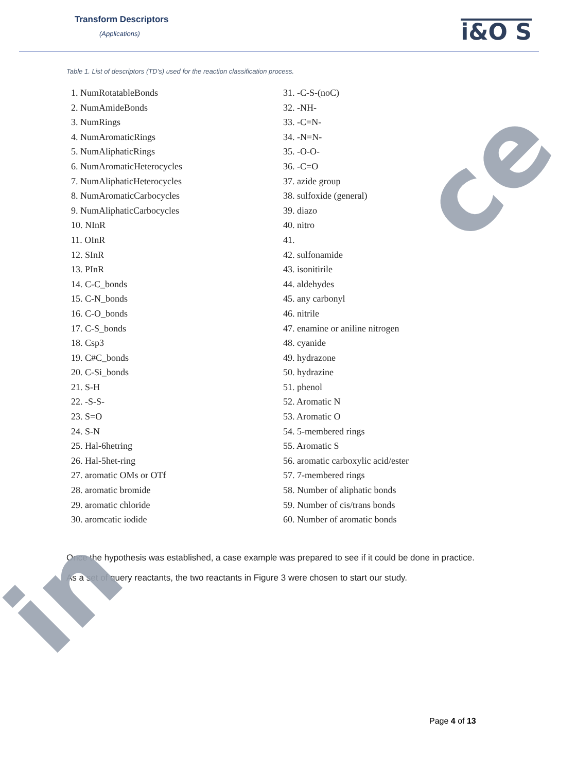ce
in
Transform Descriptors
(Applications)
i&O S
Table 1. List of descriptors (TD’s) used for the reaction classification process.
1. NumRotatableBonds
2. NumAmideBonds
3. NumRings
4. NumAromaticRings
5. NumAliphaticRings
6. NumAromaticHeterocycles
7. NumAliphaticHeterocycles
8. NumAromaticCarbocycles
9. NumAliphaticCarbocycles
10. NInR
11. OInR
12. SInR
13. PInR
14. C-C_bonds
15. C-N_bonds
16. C-O_bonds
17. C-S_bonds
18. Csp3
19. C#C_bonds
20. C-Si_bonds
21. S-H
22. -S-S-
23. S=O
24. S-N
25. Hal-6hetring
26. Hal-5het-ring
27. aromatic OMs or OTf
28. aromatic bromide
29. aromatic chloride
30. aromcatic iodide
31. -C-S-(noC)
32. -NH-
33. -C=N-
34. -N=N-
35. -O-O-
36. -C=O
37. azide group
38. sulfoxide (general)
39. diazo
40. nitro
41.
42. sulfonamide
43. isonitirile
44. aldehydes
45. any carbonyl
46. nitrile
47. enamine or aniline nitrogen
48. cyanide
49. hydrazone
50. hydrazine
51. phenol
52. Aromatic N
53. Aromatic O
54. 5-membered rings
55. Aromatic S
56. aromatic carboxylic acid/ester
57. 7-membered rings
58. Number of aliphatic bonds
59. Number of cis/trans bonds
60. Number of aromatic bonds
Once the hypothesis was established, a case example was prepared to see if it could be done in practice. As a set of query reactants, the two reactants in Figure 3 were chosen to start our study.
Page 4 of 13